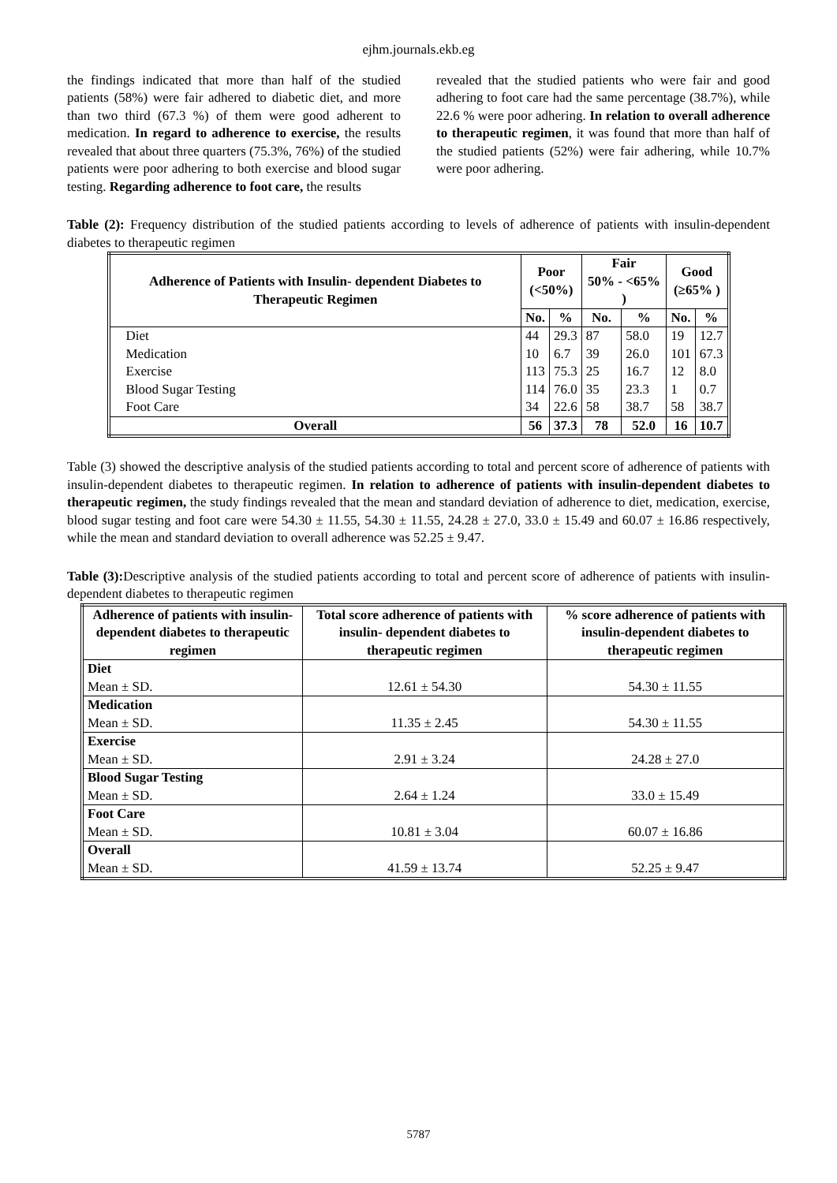ejhm.journals.ekb.eg
the findings indicated that more than half of the studied patients (58%) were fair adhered to diabetic diet, and more than two third (67.3 %) of them were good adherent to medication. In regard to adherence to exercise, the results revealed that about three quarters (75.3%, 76%) of the studied patients were poor adhering to both exercise and blood sugar testing. Regarding adherence to foot care, the results
revealed that the studied patients who were fair and good adhering to foot care had the same percentage (38.7%), while 22.6 % were poor adhering. In relation to overall adherence to therapeutic regimen, it was found that more than half of the studied patients (52%) were fair adhering, while 10.7% were poor adhering.
Table (2): Frequency distribution of the studied patients according to levels of adherence of patients with insulin-dependent diabetes to therapeutic regimen
| Adherence of Patients with Insulin- dependent Diabetes to Therapeutic Regimen | Poor (<50%) | | Fair 50% - <65% ) | | Good (≥65% ) | |
| --- | --- | --- | --- | --- | --- | --- |
| | No. | % | No. | % | No. | % |
| Diet Medication Exercise Blood Sugar Testing Foot Care | 44 10 113 114 34 | 29.3 6.7 75.3 76.0 22.6 | 87 39 25 35 58 | 58.0 26.0 16.7 23.3 38.7 | 19 101 12 1 58 | 12.7 67.3 8.0 0.7 38.7 |
| Overall | 56 | 37.3 | 78 | 52.0 | 16 | 10.7 |
Table (3) showed the descriptive analysis of the studied patients according to total and percent score of adherence of patients with insulin-dependent diabetes to therapeutic regimen. In relation to adherence of patients with insulin-dependent diabetes to therapeutic regimen, the study findings revealed that the mean and standard deviation of adherence to diet, medication, exercise, blood sugar testing and foot care were 54.30 ± 11.55, 54.30 ± 11.55, 24.28 ± 27.0, 33.0 ± 15.49 and 60.07 ± 16.86 respectively, while the mean and standard deviation to overall adherence was 52.25 ± 9.47.
Table (3): Descriptive analysis of the studied patients according to total and percent score of adherence of patients with insulin- dependent diabetes to therapeutic regimen
| Adherence of patients with insulin-dependent diabetes to therapeutic regimen | Total score adherence of patients with insulin- dependent diabetes to therapeutic regimen | % score adherence of patients with insulin-dependent diabetes to therapeutic regimen |
| --- | --- | --- |
| Diet Mean ± SD. | 12.61 ± 54.30 | 54.30 ± 11.55 |
| Medication Mean ± SD. | 11.35 ± 2.45 | 54.30 ± 11.55 |
| Exercise Mean ± SD. | 2.91 ± 3.24 | 24.28 ± 27.0 |
| Blood Sugar Testing Mean ± SD. | 2.64 ± 1.24 | 33.0 ± 15.49 |
| Foot Care Mean ± SD. | 10.81 ± 3.04 | 60.07 ± 16.86 |
| Overall Mean ± SD. | 41.59 ± 13.74 | 52.25 ± 9.47 |
5787